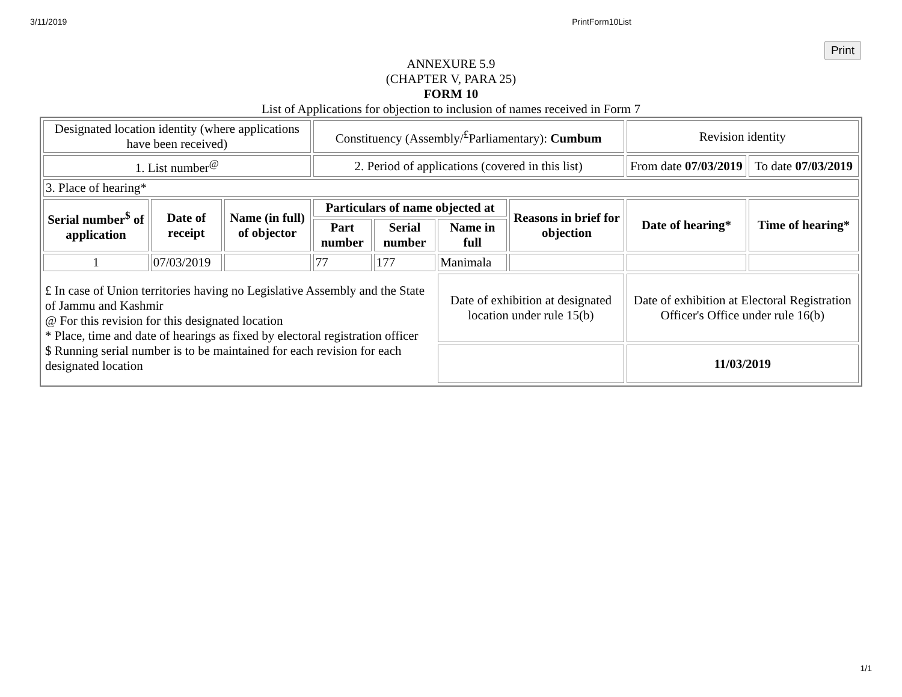3/11/2019 PrintForm10List
Print
ANNEXURE 5.9
(CHAPTER V, PARA 25)
FORM 10
List of Applications for objection to inclusion of names received in Form 7
| Designated location identity (where applications have been received) | | | Constituency (Assembly/<sup>£</sup>Parliamentary): Cumbum | | | | Revision identity | |
| 1. List number<sup>@</sup> | | | 2. Period of applications (covered in this list) | | | | From date 07/03/2019 | To date 07/03/2019 |
| 3. Place of hearing* | | | | | | | | |
| Serial number<sup>$</sup> of application | Date of receipt | Name (in full) of objector | Particulars of name objected at | | | Reasons in brief for objection | Date of hearing* | Time of hearing* |
| | | | Part number | Serial number | Name in full | | | |
| 1 | 07/03/2019 | | 77 | 177 | Manimala | | | |
| £ In case of Union territories having no Legislative Assembly and the State of Jammu and Kashmir @ For this revision for this designated location * Place, time and date of hearings as fixed by electoral registration officer $ Running serial number is to be maintained for each revision for each designated location | | | | | Date of exhibition at designated location under rule 15(b) | | Date of exhibition at Electoral Registration Officer's Office under rule 16(b) | |
| | | | | | | | 11/03/2019 | |
1/1